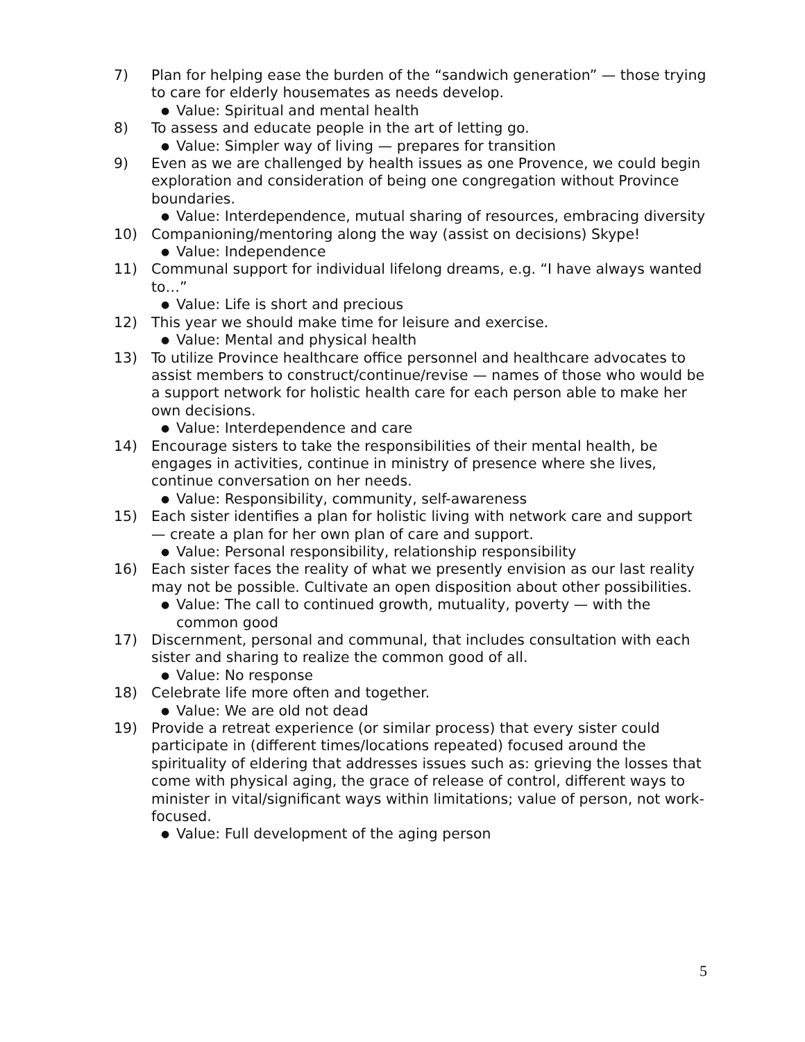7) Plan for helping ease the burden of the “sandwich generation” — those trying to care for elderly housemates as needs develop.
●
Value: Spiritual and mental health
8) To assess and educate people in the art of letting go.
●
Value: Simpler way of living — prepares for transition
9) Even as we are challenged by health issues as one Provence, we could begin exploration and consideration of being one congregation without Province boundaries.
●
Value: Interdependence, mutual sharing of resources, embracing diversity
10) Companioning/mentoring along the way (assist on decisions) Skype!
●
Value: Independence
11) Communal support for individual lifelong dreams, e.g. “I have always wanted to…”
●
Value: Life is short and precious
12) This year we should make time for leisure and exercise.
●
Value: Mental and physical health
13) To utilize Province healthcare office personnel and healthcare advocates to assist members to construct/continue/revise — names of those who would be a support network for holistic health care for each person able to make her own decisions.
●
Value: Interdependence and care
14) Encourage sisters to take the responsibilities of their mental health, be engages in activities, continue in ministry of presence where she lives, continue conversation on her needs.
●
Value: Responsibility, community, self-awareness
15) Each sister identifies a plan for holistic living with network care and support — create a plan for her own plan of care and support.
●
Value: Personal responsibility, relationship responsibility
16) Each sister faces the reality of what we presently envision as our last reality may not be possible. Cultivate an open disposition about other possibilities.
●
Value: The call to continued growth, mutuality, poverty — with the common good
17) Discernment, personal and communal, that includes consultation with each sister and sharing to realize the common good of all.
●
Value: No response
18) Celebrate life more often and together.
●
Value: We are old not dead
19) Provide a retreat experience (or similar process) that every sister could participate in (different times/locations repeated) focused around the spirituality of eldering that addresses issues such as: grieving the losses that come with physical aging, the grace of release of control, different ways to minister in vital/significant ways within limitations; value of person, not work-focused.
●
Value: Full development of the aging person
5